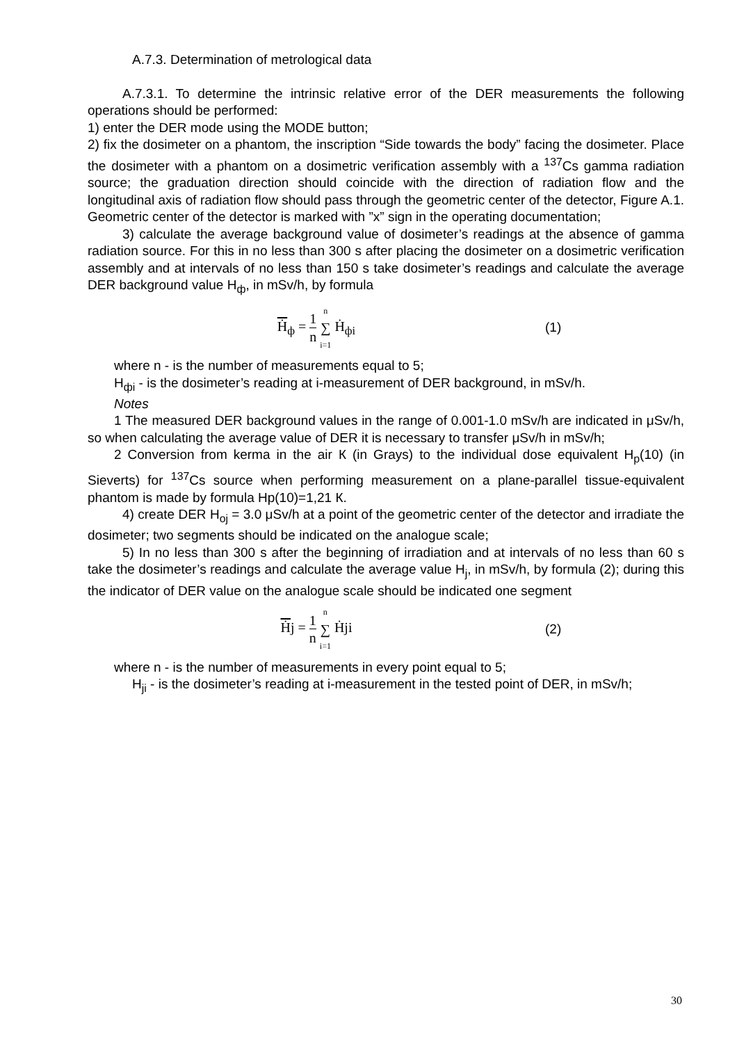A.7.3. Determination of metrological data
A.7.3.1. To determine the intrinsic relative error of the DER measurements the following operations should be performed:
1) enter the DER mode using the MODE button;
2) fix the dosimeter on a phantom, the inscription “Side towards the body” facing the dosimeter. Place the dosimeter with a phantom on a dosimetric verification assembly with a <sup>137</sup>Cs gamma radiation source; the graduation direction should coincide with the direction of radiation flow and the longitudinal axis of radiation flow should pass through the geometric center of the detector, Figure A.1. Geometric center of the detector is marked with ”x” sign in the operating documentation;
3) calculate the average background value of dosimeter’s readings at the absence of gamma radiation source. For this in no less than 300 s after placing the dosimeter on a dosimetric verification assembly and at intervals of no less than 150 s take dosimeter’s readings and calculate the average DER background value H<sub>ф</sub>, in mSv/h, by formula
Ḣ<sub>ф</sub> = 1 n n ∑ i=1 Ḣ<sub>фi</sub> (1)
where n - is the number of measurements equal to 5;
H<sub>фi</sub> - is the dosimeter’s reading at i-measurement of DER background, in mSv/h.
Notes
1 The measured DER background values in the range of 0.001-1.0 mSv/h are indicated in μSv/h, so when calculating the average value of DER it is necessary to transfer μSv/h in mSv/h;
2 Conversion from kerma in the air К (in Grays) to the individual dose equivalent H<sub>p</sub>(10) (in Sieverts) for <sup>137</sup>Cs source when performing measurement on a plane-parallel tissue-equivalent phantom is made by formula Hp(10)=1,21 К.
4) create DER H<sub>oj</sub> = 3.0 μSv/h at a point of the geometric center of the detector and irradiate the dosimeter; two segments should be indicated on the analogue scale;
5) In no less than 300 s after the beginning of irradiation and at intervals of no less than 60 s take the dosimeter’s readings and calculate the average value H<sub>j</sub>, in mSv/h, by formula (2); during this the indicator of DER value on the analogue scale should be indicated one segment
Ḣj = 1 n n ∑ i=1 Ḣji (2)
where n - is the number of measurements in every point equal to 5;
H<sub>ji</sub> - is the dosimeter’s reading at i-measurement in the tested point of DER, in mSv/h;
30